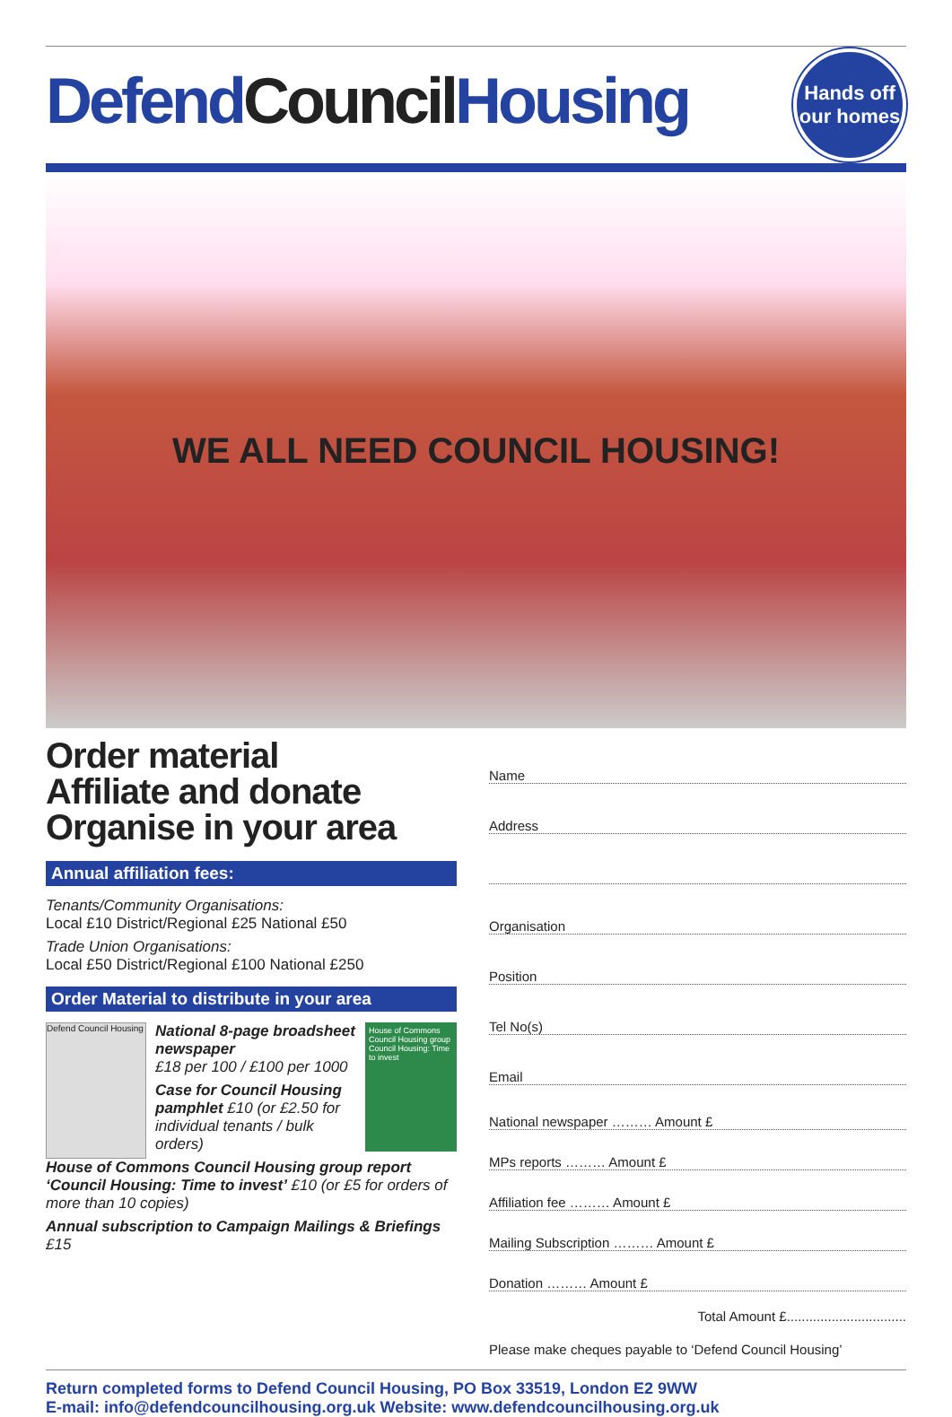DefendCouncil Housing
Hands off our homes
WE ALL NEED COUNCIL HOUSING!
Order material
Affiliate and donate
Organise in your area
Annual affiliation fees:
Tenants/Community Organisations:
Local £10 District/Regional £25 National £50
Trade Union Organisations:
Local £50 District/Regional £100 National £250
Order Material to distribute in your area
Defend Council Housing
House of Commons Council Housing group
Council Housing: Time to invest
National 8-page broadsheet newspaper
£18 per 100 / £100 per 1000
Case for Council Housing pamphlet £10 (or £2.50 for individual tenants / bulk orders)
House of Commons Council Housing group report ‘Council Housing: Time to invest’ £10 (or £5 for orders of more than 10 copies)
Annual subscription to Campaign Mailings & Briefings £15
Name
Address
Organisation
Position
Tel No(s)
Email
National newspaper ……… Amount £
MPs reports ……… Amount £
Affiliation fee ……… Amount £
Mailing Subscription ……… Amount £
Donation ……… Amount £
Total Amount £................................
Please make cheques payable to ‘Defend Council Housing’
Return completed forms to Defend Council Housing, PO Box 33519, London E2 9WW
E-mail: info@defendcouncilhousing.org.uk Website: www.defendcouncilhousing.org.uk